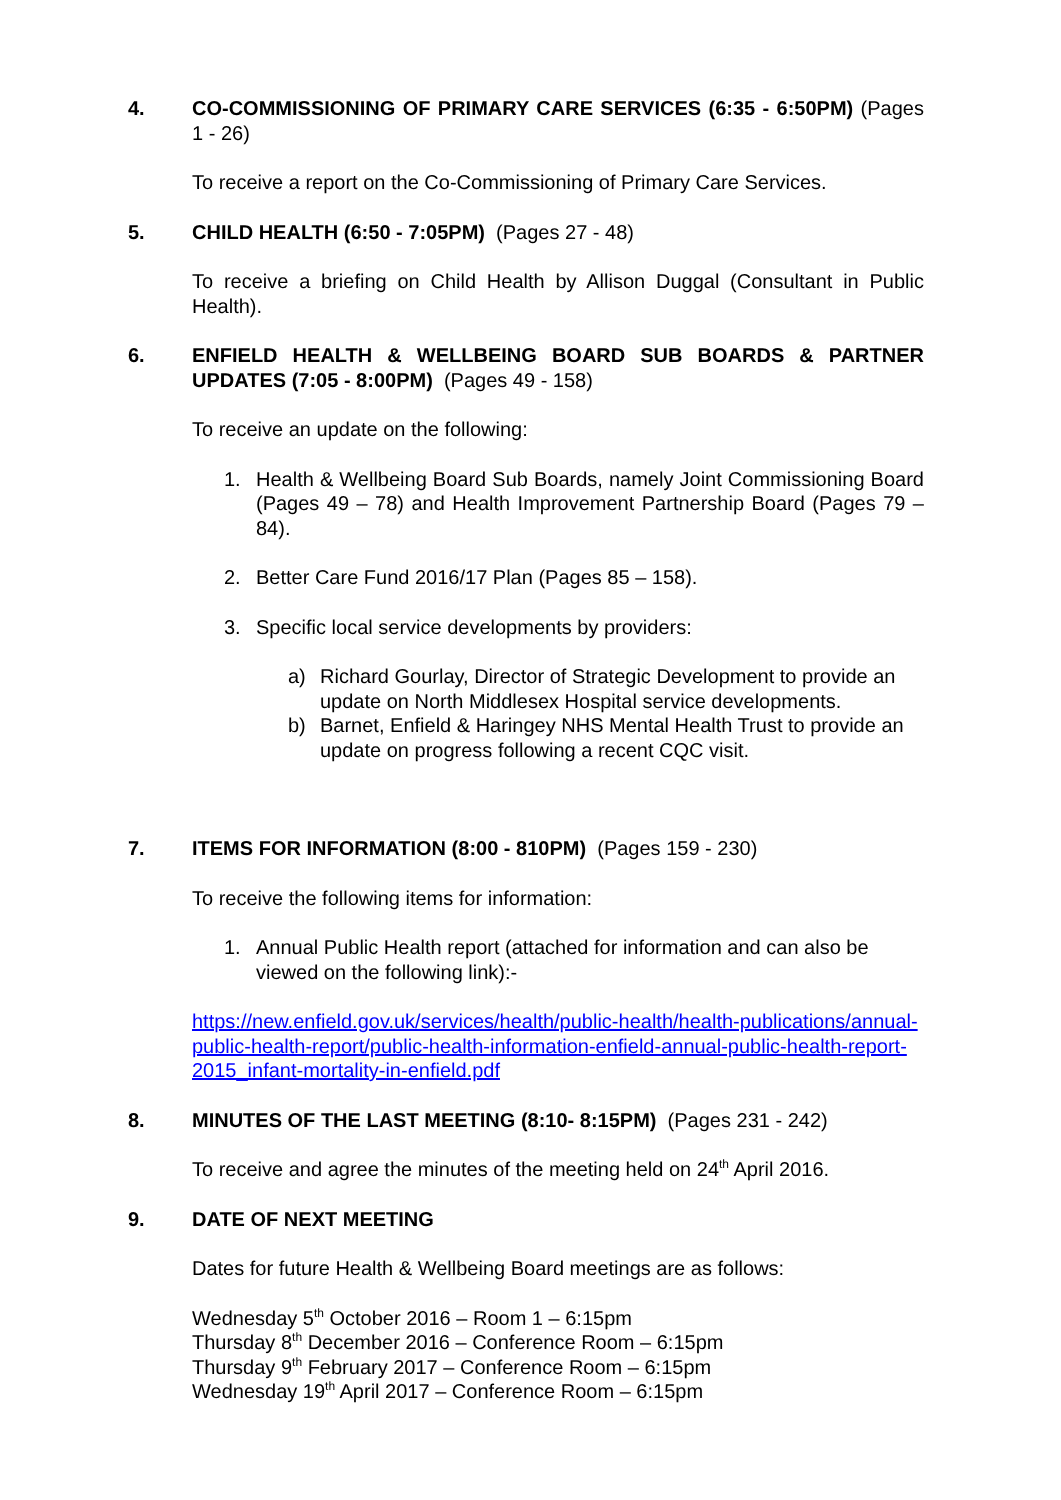4. CO-COMMISSIONING OF PRIMARY CARE SERVICES (6:35 - 6:50PM) (Pages 1 - 26)
To receive a report on the Co-Commissioning of Primary Care Services.
5. CHILD HEALTH (6:50 - 7:05PM) (Pages 27 - 48)
To receive a briefing on Child Health by Allison Duggal (Consultant in Public Health).
6. ENFIELD HEALTH & WELLBEING BOARD SUB BOARDS & PARTNER UPDATES (7:05 - 8:00PM) (Pages 49 - 158)
To receive an update on the following:
1. Health & Wellbeing Board Sub Boards, namely Joint Commissioning Board (Pages 49 – 78) and Health Improvement Partnership Board (Pages 79 – 84).
2. Better Care Fund 2016/17 Plan (Pages 85 – 158).
3. Specific local service developments by providers:
a) Richard Gourlay, Director of Strategic Development to provide an update on North Middlesex Hospital service developments.
b) Barnet, Enfield & Haringey NHS Mental Health Trust to provide an update on progress following a recent CQC visit.
7. ITEMS FOR INFORMATION (8:00 - 810PM) (Pages 159 - 230)
To receive the following items for information:
1. Annual Public Health report (attached for information and can also be viewed on the following link):-
https://new.enfield.gov.uk/services/health/public-health/health-publications/annual-public-health-report/public-health-information-enfield-annual-public-health-report-2015_infant-mortality-in-enfield.pdf
8. MINUTES OF THE LAST MEETING (8:10- 8:15PM) (Pages 231 - 242)
To receive and agree the minutes of the meeting held on 24<sup>th</sup> April 2016.
9. DATE OF NEXT MEETING
Dates for future Health & Wellbeing Board meetings are as follows:
Wednesday 5<sup>th</sup> October 2016 – Room 1 – 6:15pm
Thursday 8<sup>th</sup> December 2016 – Conference Room – 6:15pm
Thursday 9<sup>th</sup> February 2017 – Conference Room – 6:15pm
Wednesday 19<sup>th</sup> April 2017 – Conference Room – 6:15pm